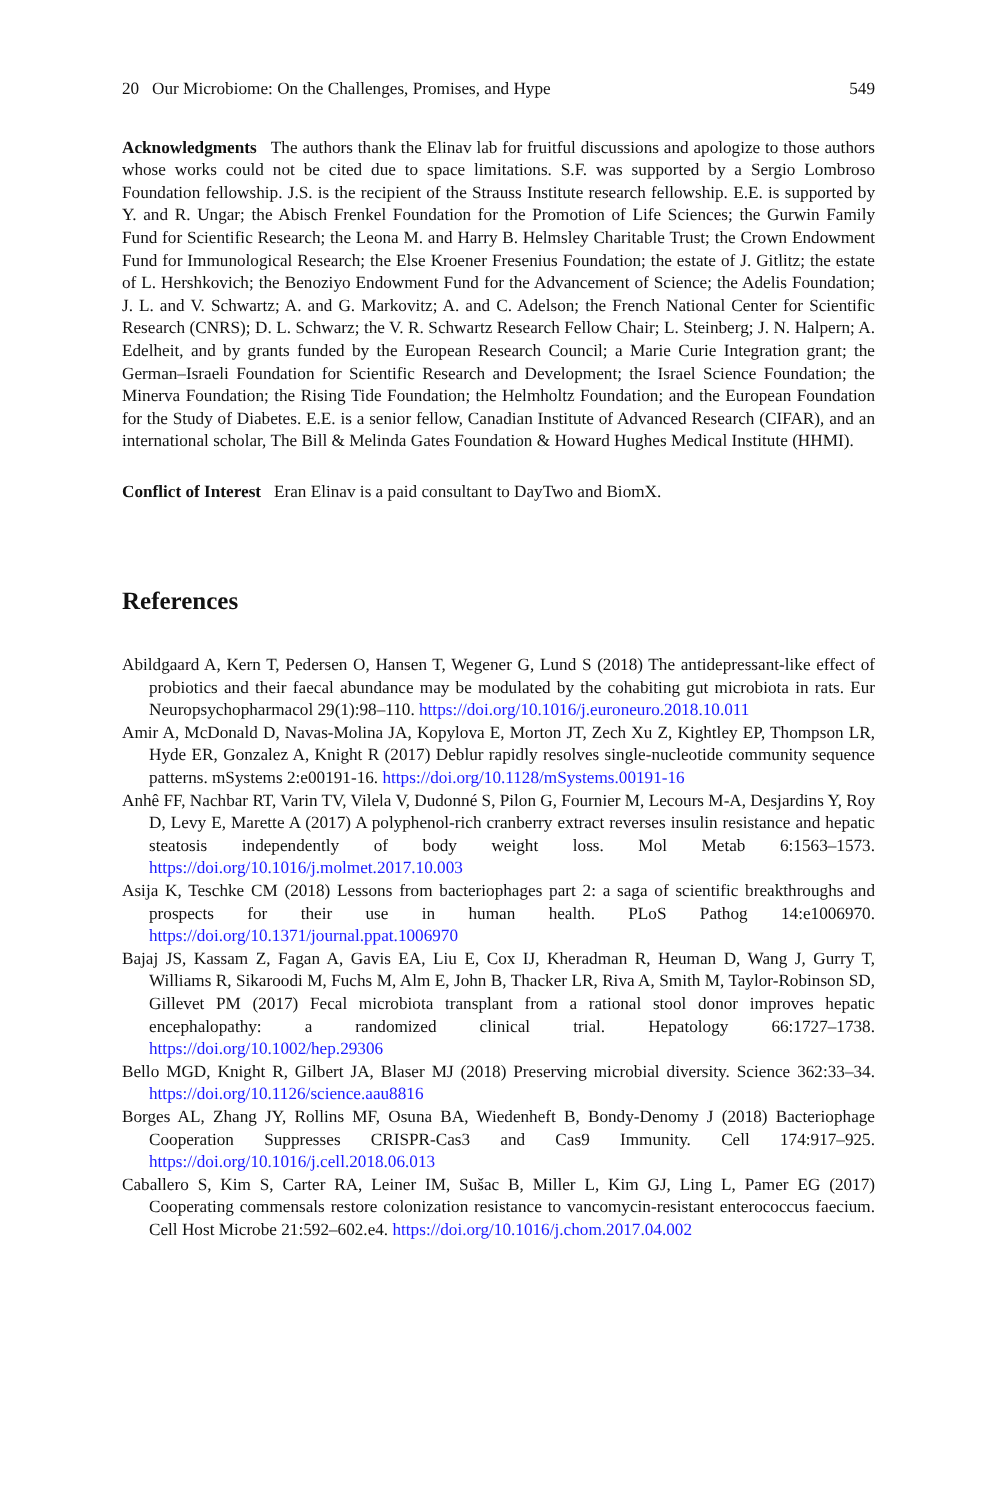20 Our Microbiome: On the Challenges, Promises, and Hype 549
Acknowledgments The authors thank the Elinav lab for fruitful discussions and apologize to those authors whose works could not be cited due to space limitations. S.F. was supported by a Sergio Lombroso Foundation fellowship. J.S. is the recipient of the Strauss Institute research fellowship. E.E. is supported by Y. and R. Ungar; the Abisch Frenkel Foundation for the Promotion of Life Sciences; the Gurwin Family Fund for Scientific Research; the Leona M. and Harry B. Helmsley Charitable Trust; the Crown Endowment Fund for Immunological Research; the Else Kroener Fresenius Foundation; the estate of J. Gitlitz; the estate of L. Hershkovich; the Benoziyo Endowment Fund for the Advancement of Science; the Adelis Foundation; J. L. and V. Schwartz; A. and G. Markovitz; A. and C. Adelson; the French National Center for Scientific Research (CNRS); D. L. Schwarz; the V. R. Schwartz Research Fellow Chair; L. Steinberg; J. N. Halpern; A. Edelheit, and by grants funded by the European Research Council; a Marie Curie Integration grant; the German–Israeli Foundation for Scientific Research and Development; the Israel Science Foundation; the Minerva Foundation; the Rising Tide Foundation; the Helmholtz Foundation; and the European Foundation for the Study of Diabetes. E.E. is a senior fellow, Canadian Institute of Advanced Research (CIFAR), and an international scholar, The Bill & Melinda Gates Foundation & Howard Hughes Medical Institute (HHMI).
Conflict of Interest Eran Elinav is a paid consultant to DayTwo and BiomX.
References
Abildgaard A, Kern T, Pedersen O, Hansen T, Wegener G, Lund S (2018) The antidepressant-like effect of probiotics and their faecal abundance may be modulated by the cohabiting gut microbiota in rats. Eur Neuropsychopharmacol 29(1):98–110. https://doi.org/10.1016/j.euroneuro.2018.10.011
Amir A, McDonald D, Navas-Molina JA, Kopylova E, Morton JT, Zech Xu Z, Kightley EP, Thompson LR, Hyde ER, Gonzalez A, Knight R (2017) Deblur rapidly resolves single-nucleotide community sequence patterns. mSystems 2:e00191-16. https://doi.org/10.1128/mSystems.00191-16
Anhê FF, Nachbar RT, Varin TV, Vilela V, Dudonné S, Pilon G, Fournier M, Lecours M-A, Desjardins Y, Roy D, Levy E, Marette A (2017) A polyphenol-rich cranberry extract reverses insulin resistance and hepatic steatosis independently of body weight loss. Mol Metab 6:1563–1573. https://doi.org/10.1016/j.molmet.2017.10.003
Asija K, Teschke CM (2018) Lessons from bacteriophages part 2: a saga of scientific breakthroughs and prospects for their use in human health. PLoS Pathog 14:e1006970. https://doi.org/10.1371/journal.ppat.1006970
Bajaj JS, Kassam Z, Fagan A, Gavis EA, Liu E, Cox IJ, Kheradman R, Heuman D, Wang J, Gurry T, Williams R, Sikaroodi M, Fuchs M, Alm E, John B, Thacker LR, Riva A, Smith M, Taylor-Robinson SD, Gillevet PM (2017) Fecal microbiota transplant from a rational stool donor improves hepatic encephalopathy: a randomized clinical trial. Hepatology 66:1727–1738. https://doi.org/10.1002/hep.29306
Bello MGD, Knight R, Gilbert JA, Blaser MJ (2018) Preserving microbial diversity. Science 362:33–34. https://doi.org/10.1126/science.aau8816
Borges AL, Zhang JY, Rollins MF, Osuna BA, Wiedenheft B, Bondy-Denomy J (2018) Bacteriophage Cooperation Suppresses CRISPR-Cas3 and Cas9 Immunity. Cell 174:917–925. https://doi.org/10.1016/j.cell.2018.06.013
Caballero S, Kim S, Carter RA, Leiner IM, Sušac B, Miller L, Kim GJ, Ling L, Pamer EG (2017) Cooperating commensals restore colonization resistance to vancomycin-resistant enterococcus faecium. Cell Host Microbe 21:592–602.e4. https://doi.org/10.1016/j.chom.2017.04.002